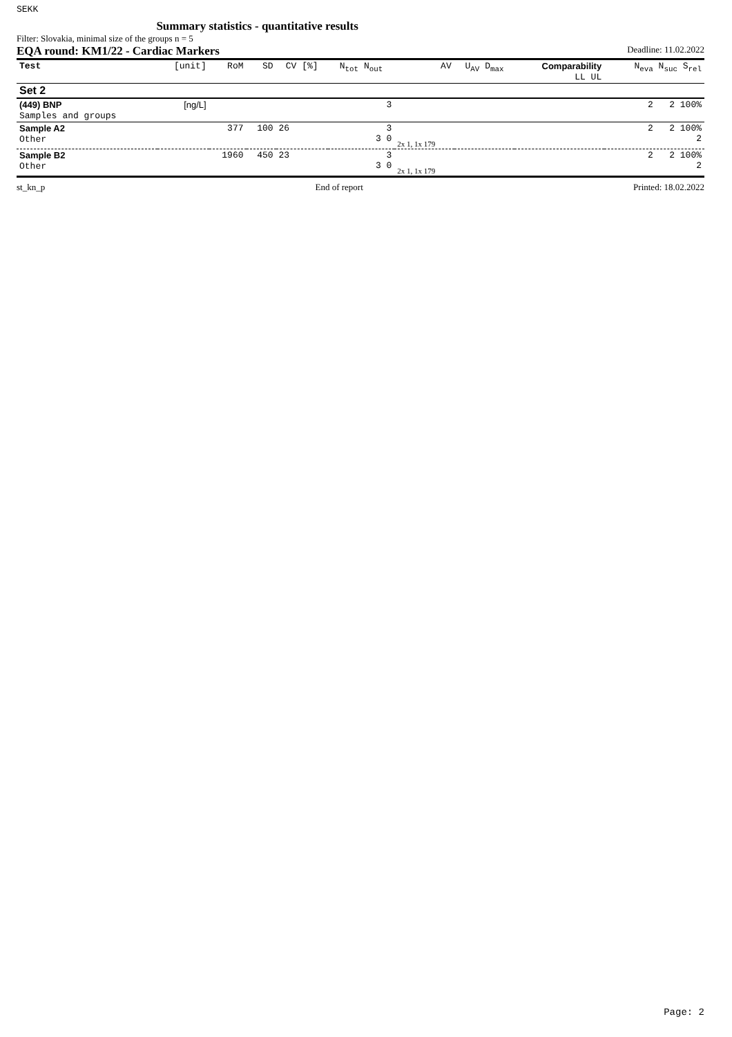SEKK Summary statistics - quantitative results
Filter: Slovakia, minimal size of the groups n = 5
EQA round: KM1/22 - Cardiac Markers Deadline: 11.02.2022
| Test | [unit] | RoM | SD | CV [%] | N<sub>tot</sub> N<sub>out</sub> | AV | U<sub>AV</sub> D<sub>max</sub> | Comparability LL UL | N<sub>eva</sub> N<sub>suc</sub> S<sub>rel</sub> |
| --- | --- | --- | --- | --- | --- | --- | --- | --- | --- |
| Set 2 | | | | | | | | | |
| (449) BNP Samples and groups | [ng/L] | | | | 3 | | | | 2 2 100% |
| Sample A2 Other | | 377 | 100 | 26 | 3 3 0 | 2x 1, 1x 179 | | | 2 2 100% 2 |
| Sample B2 Other | | 1960 | 450 | 23 | 3 3 0 | 2x 1, 1x 179 | | | 2 2 100% 2 |
st_kn_p End of report Printed: 18.02.2022
Page: 2